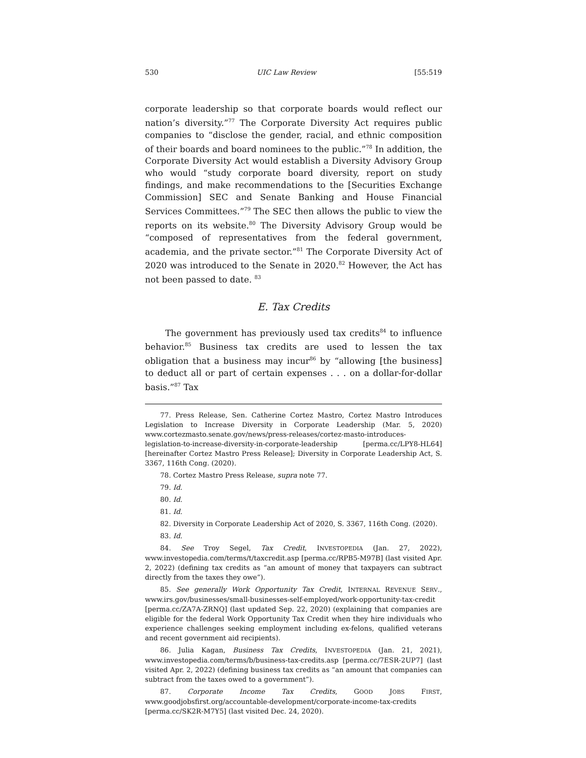530 UIC Law Review [55:519
corporate leadership so that corporate boards would reflect our nation’s diversity.”<sup>77</sup> The Corporate Diversity Act requires public companies to “disclose the gender, racial, and ethnic composition of their boards and board nominees to the public.”<sup>78</sup> In addition, the Corporate Diversity Act would establish a Diversity Advisory Group who would “study corporate board diversity, report on study findings, and make recommendations to the [Securities Exchange Commission] SEC and Senate Banking and House Financial Services Committees.”<sup>79</sup> The SEC then allows the public to view the reports on its website.<sup>80</sup> The Diversity Advisory Group would be “composed of representatives from the federal government, academia, and the private sector.”<sup>81</sup> The Corporate Diversity Act of 2020 was introduced to the Senate in 2020.<sup>82</sup> However, the Act has not been passed to date. <sup>83</sup>
E. Tax Credits
The government has previously used tax credits<sup>84</sup> to influence behavior.<sup>85</sup> Business tax credits are used to lessen the tax obligation that a business may incur<sup>86</sup> by “allowing [the business] to deduct all or part of certain expenses . . . on a dollar-for-dollar basis.”<sup>87</sup> Tax
77. Press Release, Sen. Catherine Cortez Mastro, Cortez Mastro Introduces Legislation to Increase Diversity in Corporate Leadership (Mar. 5, 2020) www.cortezmasto.senate.gov/news/press-releases/cortez-masto-introduces-legislation-to-increase-diversity-in-corporate-leadership [perma.cc/LPY8-HL64] [hereinafter Cortez Mastro Press Release]; Diversity in Corporate Leadership Act, S. 3367, 116th Cong. (2020).
78. Cortez Mastro Press Release, supra note 77.
79. Id.
80. Id.
81. Id.
82. Diversity in Corporate Leadership Act of 2020, S. 3367, 116th Cong. (2020).
83. Id.
84. See Troy Segel, Tax Credit, INVESTOPEDIA (Jan. 27, 2022), www.investopedia.com/terms/t/taxcredit.asp [perma.cc/RPB5-M97B] (last visited Apr. 2, 2022) (defining tax credits as “an amount of money that taxpayers can subtract directly from the taxes they owe”).
85. See generally Work Opportunity Tax Credit, INTERNAL REVENUE SERV., www.irs.gov/businesses/small-businesses-self-employed/work-opportunity-tax-credit [perma.cc/ZA7A-ZRNQ] (last updated Sep. 22, 2020) (explaining that companies are eligible for the federal Work Opportunity Tax Credit when they hire individuals who experience challenges seeking employment including ex-felons, qualified veterans and recent government aid recipients).
86. Julia Kagan, Business Tax Credits, INVESTOPEDIA (Jan. 21, 2021), www.investopedia.com/terms/b/business-tax-credits.asp [perma.cc/7ESR-2UP7] (last visited Apr. 2, 2022) (defining business tax credits as “an amount that companies can subtract from the taxes owed to a government”).
87. Corporate Income Tax Credits, GOOD JOBS FIRST, www.goodjobsfirst.org/accountable-development/corporate-income-tax-credits [perma.cc/SK2R-M7Y5] (last visited Dec. 24, 2020).